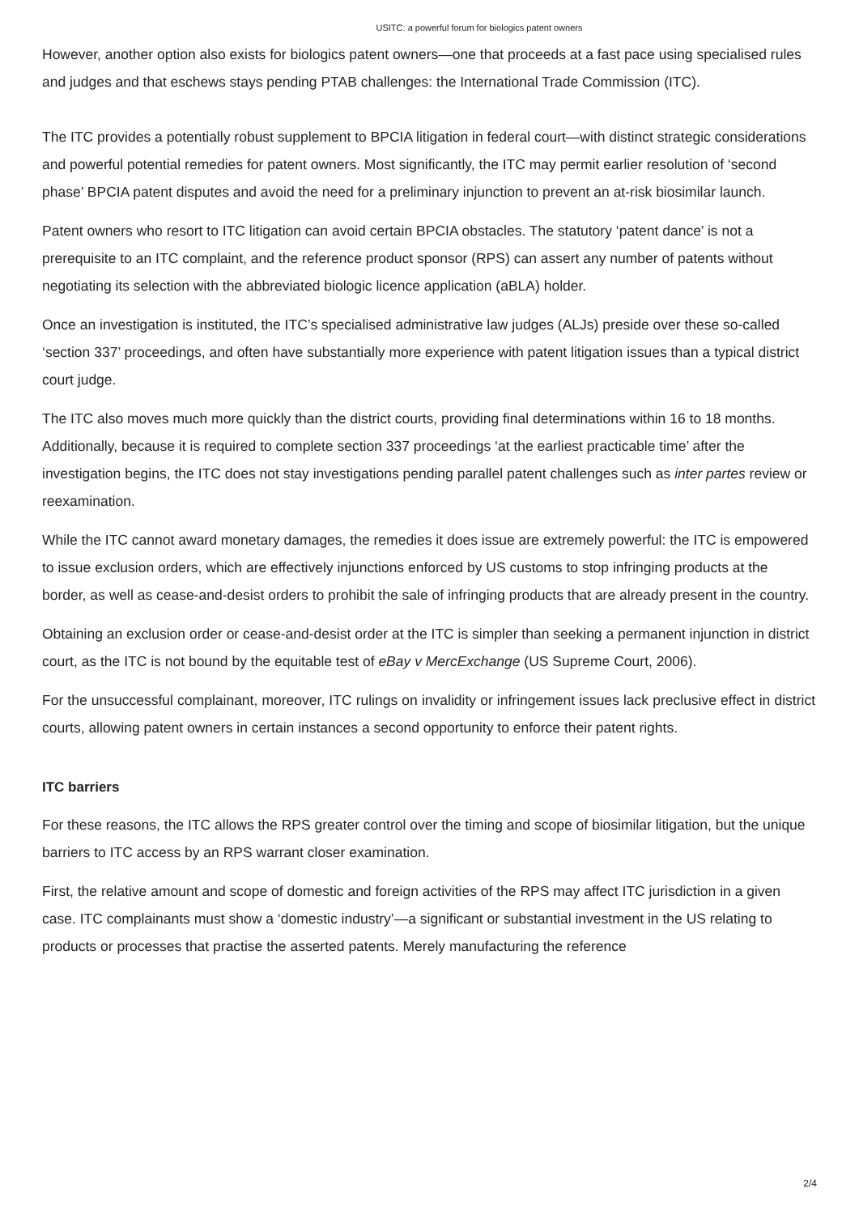USITC: a powerful forum for biologics patent owners
However, another option also exists for biologics patent owners—one that proceeds at a fast pace using specialised rules and judges and that eschews stays pending PTAB challenges: the International Trade Commission (ITC).
The ITC provides a potentially robust supplement to BPCIA litigation in federal court—with distinct strategic considerations and powerful potential remedies for patent owners. Most significantly, the ITC may permit earlier resolution of ‘second phase’ BPCIA patent disputes and avoid the need for a preliminary injunction to prevent an at-risk biosimilar launch.
Patent owners who resort to ITC litigation can avoid certain BPCIA obstacles. The statutory ‘patent dance’ is not a prerequisite to an ITC complaint, and the reference product sponsor (RPS) can assert any number of patents without negotiating its selection with the abbreviated biologic licence application (aBLA) holder.
Once an investigation is instituted, the ITC’s specialised administrative law judges (ALJs) preside over these so-called ‘section 337’ proceedings, and often have substantially more experience with patent litigation issues than a typical district court judge.
The ITC also moves much more quickly than the district courts, providing final determinations within 16 to 18 months. Additionally, because it is required to complete section 337 proceedings ‘at the earliest practicable time’ after the investigation begins, the ITC does not stay investigations pending parallel patent challenges such as inter partes review or reexamination.
While the ITC cannot award monetary damages, the remedies it does issue are extremely powerful: the ITC is empowered to issue exclusion orders, which are effectively injunctions enforced by US customs to stop infringing products at the border, as well as cease-and-desist orders to prohibit the sale of infringing products that are already present in the country.
Obtaining an exclusion order or cease-and-desist order at the ITC is simpler than seeking a permanent injunction in district court, as the ITC is not bound by the equitable test of eBay v MercExchange (US Supreme Court, 2006).
For the unsuccessful complainant, moreover, ITC rulings on invalidity or infringement issues lack preclusive effect in district courts, allowing patent owners in certain instances a second opportunity to enforce their patent rights.
ITC barriers
For these reasons, the ITC allows the RPS greater control over the timing and scope of biosimilar litigation, but the unique barriers to ITC access by an RPS warrant closer examination.
First, the relative amount and scope of domestic and foreign activities of the RPS may affect ITC jurisdiction in a given case. ITC complainants must show a ‘domestic industry’—a significant or substantial investment in the US relating to products or processes that practise the asserted patents. Merely manufacturing the reference
2/4